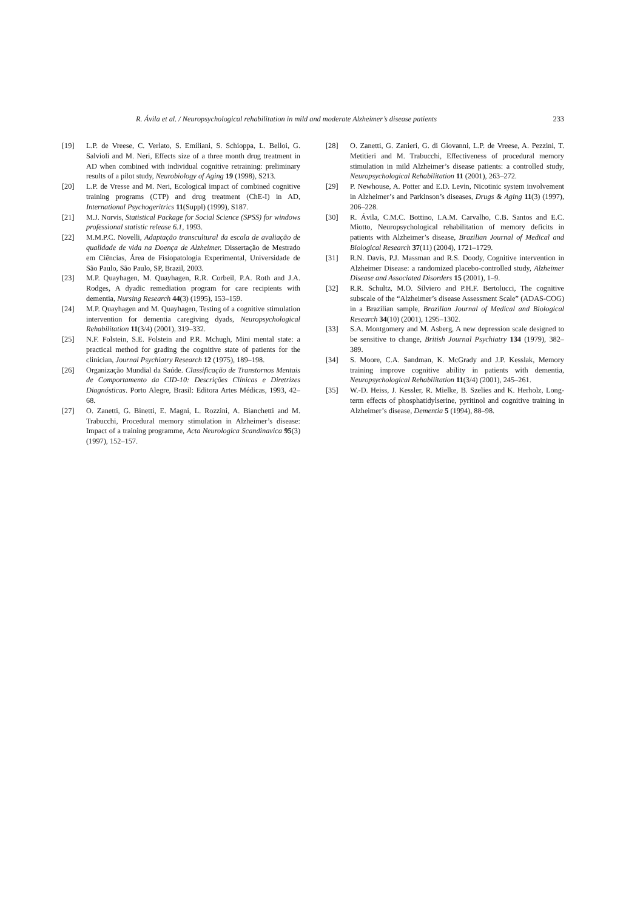R. Ávila et al. / Neuropsychological rehabilitation in mild and moderate Alzheimer’s disease patients 233
[19] L.P. de Vreese, C. Verlato, S. Emiliani, S. Schioppa, L. Belloi, G. Salvioli and M. Neri, Effects size of a three month drug treatment in AD when combined with individual cognitive retraining: preliminary results of a pilot study, Neurobiology of Aging 19 (1998), S213.
[20] L.P. de Vresse and M. Neri, Ecological impact of combined cognitive training programs (CTP) and drug treatment (ChE-I) in AD, International Psychogeritrics 11(Suppl) (1999), S187.
[21] M.J. Norvis, Statistical Package for Social Science (SPSS) for windows professional statistic release 6.1, 1993.
[22] M.M.P.C. Novelli, Adaptação transcultural da escala de avaliação de qualidade de vida na Doença de Alzheimer. Dissertação de Mestrado em Ciências, Área de Fisiopatologia Experimental, Universidade de São Paulo, São Paulo, SP, Brazil, 2003.
[23] M.P. Quayhagen, M. Quayhagen, R.R. Corbeil, P.A. Roth and J.A. Rodges, A dyadic remediation program for care recipients with dementia, Nursing Research 44(3) (1995), 153–159.
[24] M.P. Quayhagen and M. Quayhagen, Testing of a cognitive stimulation intervention for dementia caregiving dyads, Neuropsychological Rehabilitation 11(3/4) (2001), 319–332.
[25] N.F. Folstein, S.E. Folstein and P.R. Mchugh, Mini mental state: a practical method for grading the cognitive state of patients for the clinician, Journal Psychiatry Research 12 (1975), 189–198.
[26] Organização Mundial da Saúde. Classificação de Transtornos Mentais de Comportamento da CID-10: Descrições Clínicas e Diretrizes Diagnósticas. Porto Alegre, Brasil: Editora Artes Médicas, 1993, 42–68.
[27] O. Zanetti, G. Binetti, E. Magni, L. Rozzini, A. Bianchetti and M. Trabucchi, Procedural memory stimulation in Alzheimer’s disease: Impact of a training programme, Acta Neurologica Scandinavica 95(3) (1997), 152–157.
[28] O. Zanetti, G. Zanieri, G. di Giovanni, L.P. de Vreese, A. Pezzini, T. Metitieri and M. Trabucchi, Effectiveness of procedural memory stimulation in mild Alzheimer’s disease patients: a controlled study, Neuropsychological Rehabilitation 11 (2001), 263–272.
[29] P. Newhouse, A. Potter and E.D. Levin, Nicotinic system involvement in Alzheimer’s and Parkinson’s diseases, Drugs & Aging 11(3) (1997), 206–228.
[30] R. Ávila, C.M.C. Bottino, I.A.M. Carvalho, C.B. Santos and E.C. Miotto, Neuropsychological rehabilitation of memory deficits in patients with Alzheimer’s disease, Brazilian Journal of Medical and Biological Research 37(11) (2004), 1721–1729.
[31] R.N. Davis, P.J. Massman and R.S. Doody, Cognitive intervention in Alzheimer Disease: a randomized placebo-controlled study, Alzheimer Disease and Associated Disorders 15 (2001), 1–9.
[32] R.R. Schultz, M.O. Silviero and P.H.F. Bertolucci, The cognitive subscale of the “Alzheimer’s disease Assessment Scale” (ADAS-COG) in a Brazilian sample, Brazilian Journal of Medical and Biological Research 34(10) (2001), 1295–1302.
[33] S.A. Montgomery and M. Asberg, A new depression scale designed to be sensitive to change, British Journal Psychiatry 134 (1979), 382–389.
[34] S. Moore, C.A. Sandman, K. McGrady and J.P. Kesslak, Memory training improve cognitive ability in patients with dementia, Neuropsychological Rehabilitation 11(3/4) (2001), 245–261.
[35] W.-D. Heiss, J. Kessler, R. Mielke, B. Szelies and K. Herholz, Long-term effects of phosphatidylserine, pyritinol and cognitive training in Alzheimer’s disease, Dementia 5 (1994), 88–98.